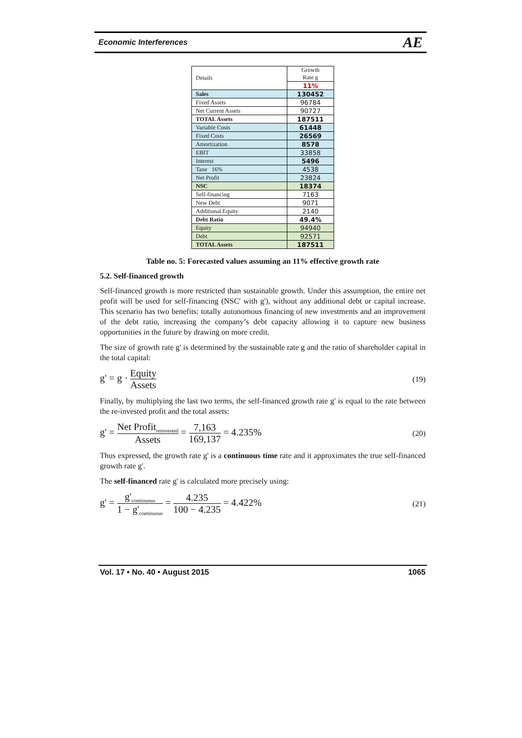Economic Interferences AE
| Details | Growth Rate g |
| | 11% |
| Sales | 130452 |
| Fixed Assets | 96784 |
| Net Current Assets | 90727 |
| TOTAL Assets | 187511 |
| Variable Costs | 61448 |
| Fixed Costs | 26569 |
| Amortization | 8578 |
| EBIT | 33858 |
| Interest | 5496 |
| Taxe 16% | 4538 |
| Net Profit | 23824 |
| NSC | 18374 |
| Self-financing | 7163 |
| New Debt | 9071 |
| Additional Equity | 2140 |
| Debt Ratio | 49.4% |
| Equity | 94940 |
| Debt | 92571 |
| TOTAL Assets | 187511 |
Table no. 5: Forecasted values assuming an 11% effective growth rate
5.2. Self-financed growth
Self-financed growth is more restricted than sustainable growth. Under this assumption, the entire net profit will be used for self-financing (NSC' with g'), without any additional debt or capital increase. This scenario has two benefits: totally autonomous financing of new investments and an improvement of the debt ratio, increasing the company’s debt capacity allowing it to capture new business opportunities in the future by drawing on more credit.
The size of growth rate g' is determined by the sustainable rate g and the ratio of shareholder capital in the total capital:
g' = g · Equity Assets (19)
Finally, by multiplying the last two terms, the self-financed growth rate g' is equal to the rate between the re-invested profit and the total assets:
g' = Net Profit<sub>reinvested</sub> Assets = 7,163 169,137 = 4.235% (20)
Thus expressed, the growth rate g' is a continuous time rate and it approximates the true self-financed growth rate g'.
The self-financed rate g' is calculated more precisely using:
g' = g'<sub>continuous</sub> 1 − g'<sub>continuous</sub> = 4.235 100 − 4.235 = 4.422% (21)
Vol. 17 • No. 40 • August 2015 1065